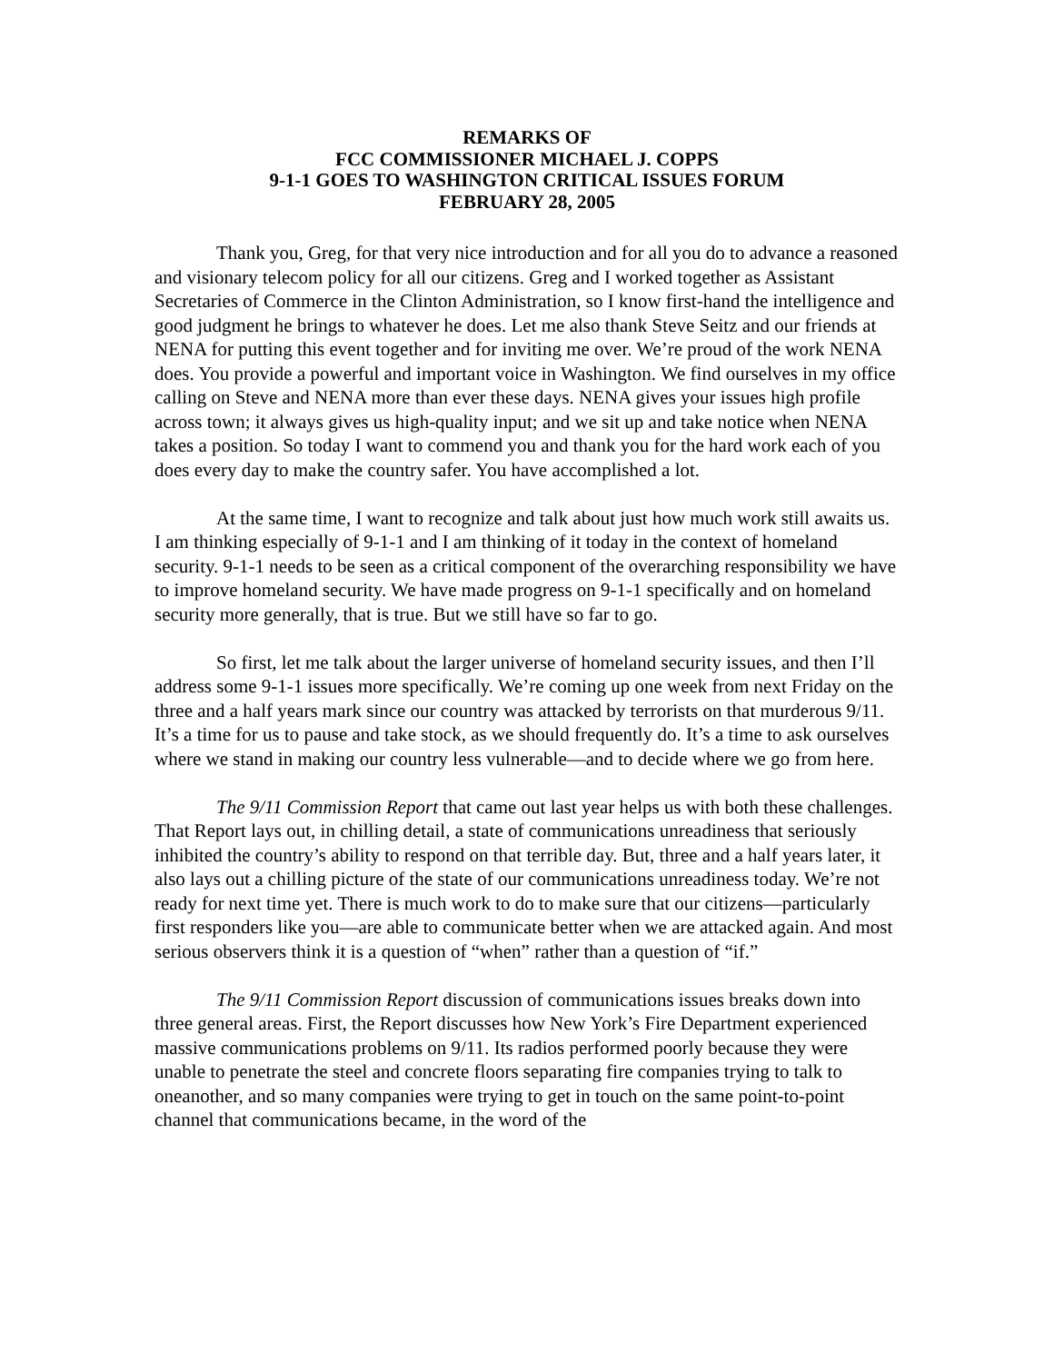REMARKS OF
FCC COMMISSIONER MICHAEL J. COPPS
9-1-1 GOES TO WASHINGTON CRITICAL ISSUES FORUM
FEBRUARY 28, 2005
Thank you, Greg, for that very nice introduction and for all you do to advance a reasoned and visionary telecom policy for all our citizens. Greg and I worked together as Assistant Secretaries of Commerce in the Clinton Administration, so I know first-hand the intelligence and good judgment he brings to whatever he does. Let me also thank Steve Seitz and our friends at NENA for putting this event together and for inviting me over. We’re proud of the work NENA does. You provide a powerful and important voice in Washington. We find ourselves in my office calling on Steve and NENA more than ever these days. NENA gives your issues high profile across town; it always gives us high-quality input; and we sit up and take notice when NENA takes a position. So today I want to commend you and thank you for the hard work each of you does every day to make the country safer. You have accomplished a lot.
At the same time, I want to recognize and talk about just how much work still awaits us. I am thinking especially of 9-1-1 and I am thinking of it today in the context of homeland security. 9-1-1 needs to be seen as a critical component of the overarching responsibility we have to improve homeland security. We have made progress on 9-1-1 specifically and on homeland security more generally, that is true. But we still have so far to go.
So first, let me talk about the larger universe of homeland security issues, and then I’ll address some 9-1-1 issues more specifically. We’re coming up one week from next Friday on the three and a half years mark since our country was attacked by terrorists on that murderous 9/11. It’s a time for us to pause and take stock, as we should frequently do. It’s a time to ask ourselves where we stand in making our country less vulnerable—and to decide where we go from here.
The 9/11 Commission Report that came out last year helps us with both these challenges. That Report lays out, in chilling detail, a state of communications unreadiness that seriously inhibited the country’s ability to respond on that terrible day. But, three and a half years later, it also lays out a chilling picture of the state of our communications unreadiness today. We’re not ready for next time yet. There is much work to do to make sure that our citizens—particularly first responders like you—are able to communicate better when we are attacked again. And most serious observers think it is a question of “when” rather than a question of “if.”
The 9/11 Commission Report discussion of communications issues breaks down into three general areas. First, the Report discusses how New York’s Fire Department experienced massive communications problems on 9/11. Its radios performed poorly because they were unable to penetrate the steel and concrete floors separating fire companies trying to talk to oneanother, and so many companies were trying to get in touch on the same point-to-point channel that communications became, in the word of the